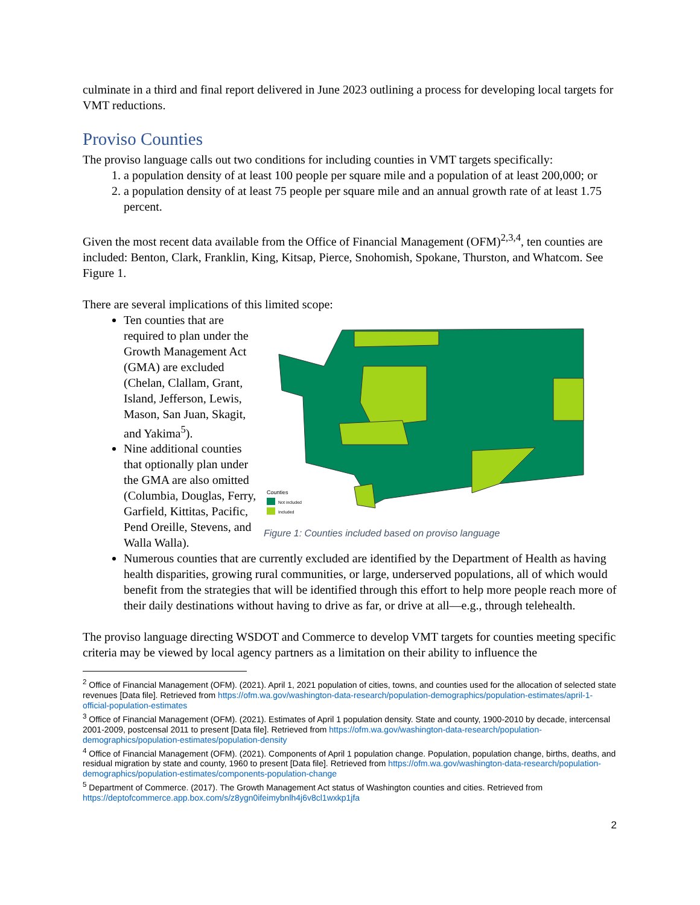culminate in a third and final report delivered in June 2023 outlining a process for developing local targets for VMT reductions.
Proviso Counties
The proviso language calls out two conditions for including counties in VMT targets specifically:
1. a population density of at least 100 people per square mile and a population of at least 200,000; or
2. a population density of at least 75 people per square mile and an annual growth rate of at least 1.75 percent.
Given the most recent data available from the Office of Financial Management (OFM)<sup>2,3,4</sup>, ten counties are included: Benton, Clark, Franklin, King, Kitsap, Pierce, Snohomish, Spokane, Thurston, and Whatcom. See Figure 1.
There are several implications of this limited scope:
Ten counties that are required to plan under the Growth Management Act (GMA) are excluded (Chelan, Clallam, Grant, Island, Jefferson, Lewis, Mason, San Juan, Skagit, and Yakima<sup>5</sup>).
Nine additional counties that optionally plan under the GMA are also omitted (Columbia, Douglas, Ferry, Garfield, Kittitas, Pacific, Pend Oreille, Stevens, and Walla Walla).
Counties
Not included
Included
Figure 1: Counties included based on proviso language
Numerous counties that are currently excluded are identified by the Department of Health as having health disparities, growing rural communities, or large, underserved populations, all of which would benefit from the strategies that will be identified through this effort to help more people reach more of their daily destinations without having to drive as far, or drive at all—e.g., through telehealth.
The proviso language directing WSDOT and Commerce to develop VMT targets for counties meeting specific criteria may be viewed by local agency partners as a limitation on their ability to influence the
<sup>2</sup> Office of Financial Management (OFM). (2021). April 1, 2021 population of cities, towns, and counties used for the allocation of selected state revenues [Data file]. Retrieved from https://ofm.wa.gov/washington-data-research/population-demographics/population-estimates/april-1-official-population-estimates
<sup>3</sup> Office of Financial Management (OFM). (2021). Estimates of April 1 population density. State and county, 1900-2010 by decade, intercensal 2001-2009, postcensal 2011 to present [Data file]. Retrieved from https://ofm.wa.gov/washington-data-research/population-demographics/population-estimates/population-density
<sup>4</sup> Office of Financial Management (OFM). (2021). Components of April 1 population change. Population, population change, births, deaths, and residual migration by state and county, 1960 to present [Data file]. Retrieved from https://ofm.wa.gov/washington-data-research/population-demographics/population-estimates/components-population-change
<sup>5</sup> Department of Commerce. (2017). The Growth Management Act status of Washington counties and cities. Retrieved from https://deptofcommerce.app.box.com/s/z8ygn0ifeimybnlh4j6v8cl1wxkp1jfa
2